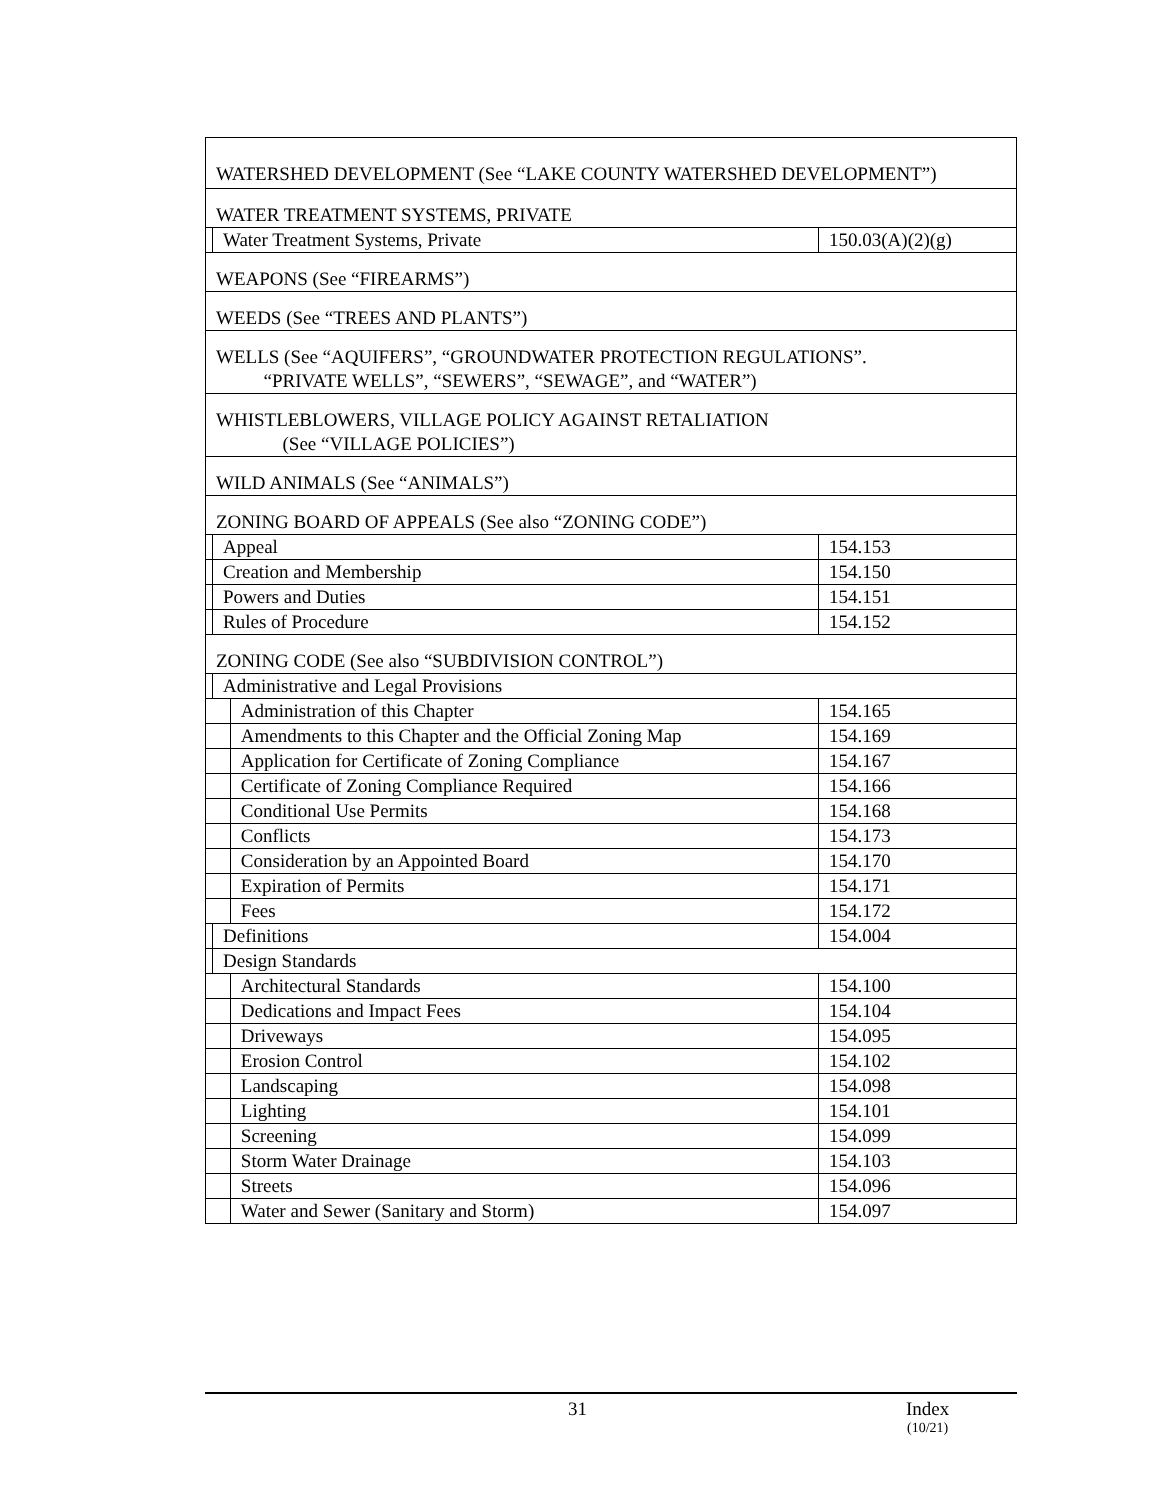| WATERSHED DEVELOPMENT (See “LAKE COUNTY WATERSHED DEVELOPMENT”) | | | |
| WATER TREATMENT SYSTEMS, PRIVATE | | | |
| | Water Treatment Systems, Private | | 150.03(A)(2)(g) |
| WEAPONS (See “FIREARMS”) | | | |
| WEEDS (See “TREES AND PLANTS”) | | | |
| WELLS (See “AQUIFERS”, “GROUNDWATER PROTECTION REGULATIONS”. “PRIVATE WELLS”, “SEWERS”, “SEWAGE”, and “WATER”) | | | |
| WHISTLEBLOWERS, VILLAGE POLICY AGAINST RETALIATION (See “VILLAGE POLICIES”) | | | |
| WILD ANIMALS (See “ANIMALS”) | | | |
| ZONING BOARD OF APPEALS (See also “ZONING CODE”) | | | |
| | Appeal | | 154.153 |
| | Creation and Membership | | 154.150 |
| | Powers and Duties | | 154.151 |
| | Rules of Procedure | | 154.152 |
| ZONING CODE (See also “SUBDIVISION CONTROL”) | | | |
| | Administrative and Legal Provisions | | |
| | | Administration of this Chapter | 154.165 |
| | | Amendments to this Chapter and the Official Zoning Map | 154.169 |
| | | Application for Certificate of Zoning Compliance | 154.167 |
| | | Certificate of Zoning Compliance Required | 154.166 |
| | | Conditional Use Permits | 154.168 |
| | | Conflicts | 154.173 |
| | | Consideration by an Appointed Board | 154.170 |
| | | Expiration of Permits | 154.171 |
| | | Fees | 154.172 |
| | Definitions | | 154.004 |
| | Design Standards | | |
| | | Architectural Standards | 154.100 |
| | | Dedications and Impact Fees | 154.104 |
| | | Driveways | 154.095 |
| | | Erosion Control | 154.102 |
| | | Landscaping | 154.098 |
| | | Lighting | 154.101 |
| | | Screening | 154.099 |
| | | Storm Water Drainage | 154.103 |
| | | Streets | 154.096 |
| | | Water and Sewer (Sanitary and Storm) | 154.097 |
31 Index
(10/21)